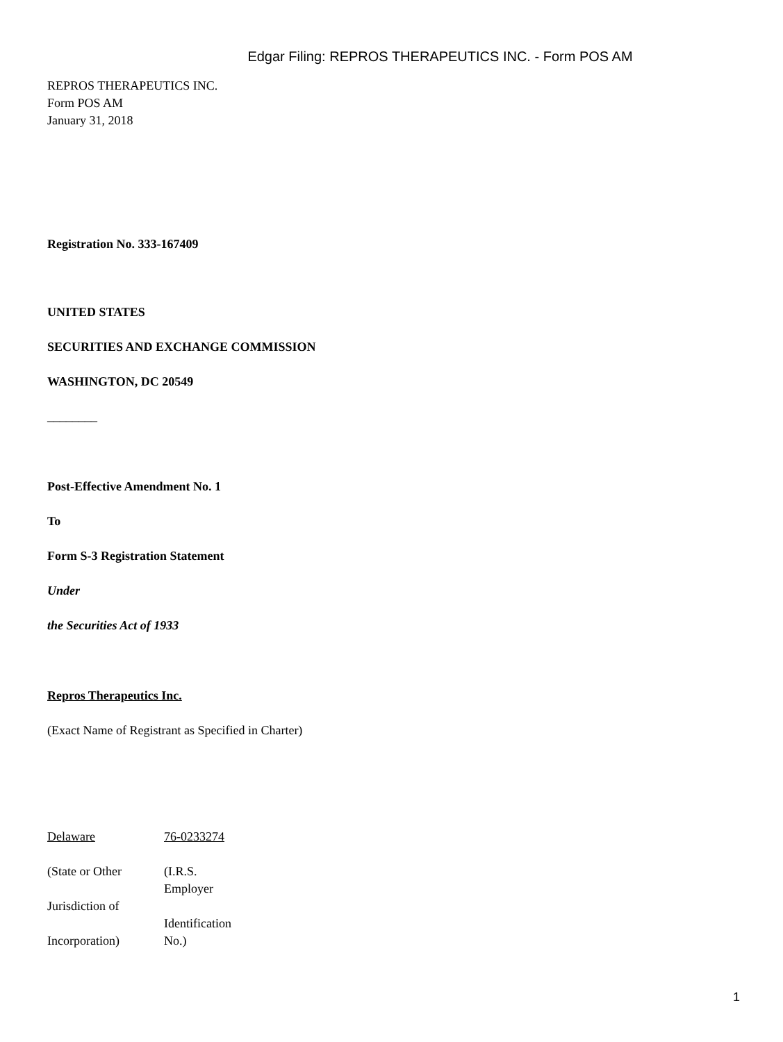Edgar Filing: REPROS THERAPEUTICS INC. - Form POS AM
REPROS THERAPEUTICS INC.
Form POS AM
January 31, 2018
Registration No. 333-167409
UNITED STATES
SECURITIES AND EXCHANGE COMMISSION
WASHINGTON, DC 20549
________
Post-Effective Amendment No. 1
To
Form S-3 Registration Statement
Under
the Securities Act of 1933
Repros Therapeutics Inc.
(Exact Name of Registrant as Specified in Charter)
| Delaware | 76-0233274 |
| (State or Other Jurisdiction of Incorporation) | (I.R.S. Employer Identification No.) |
1